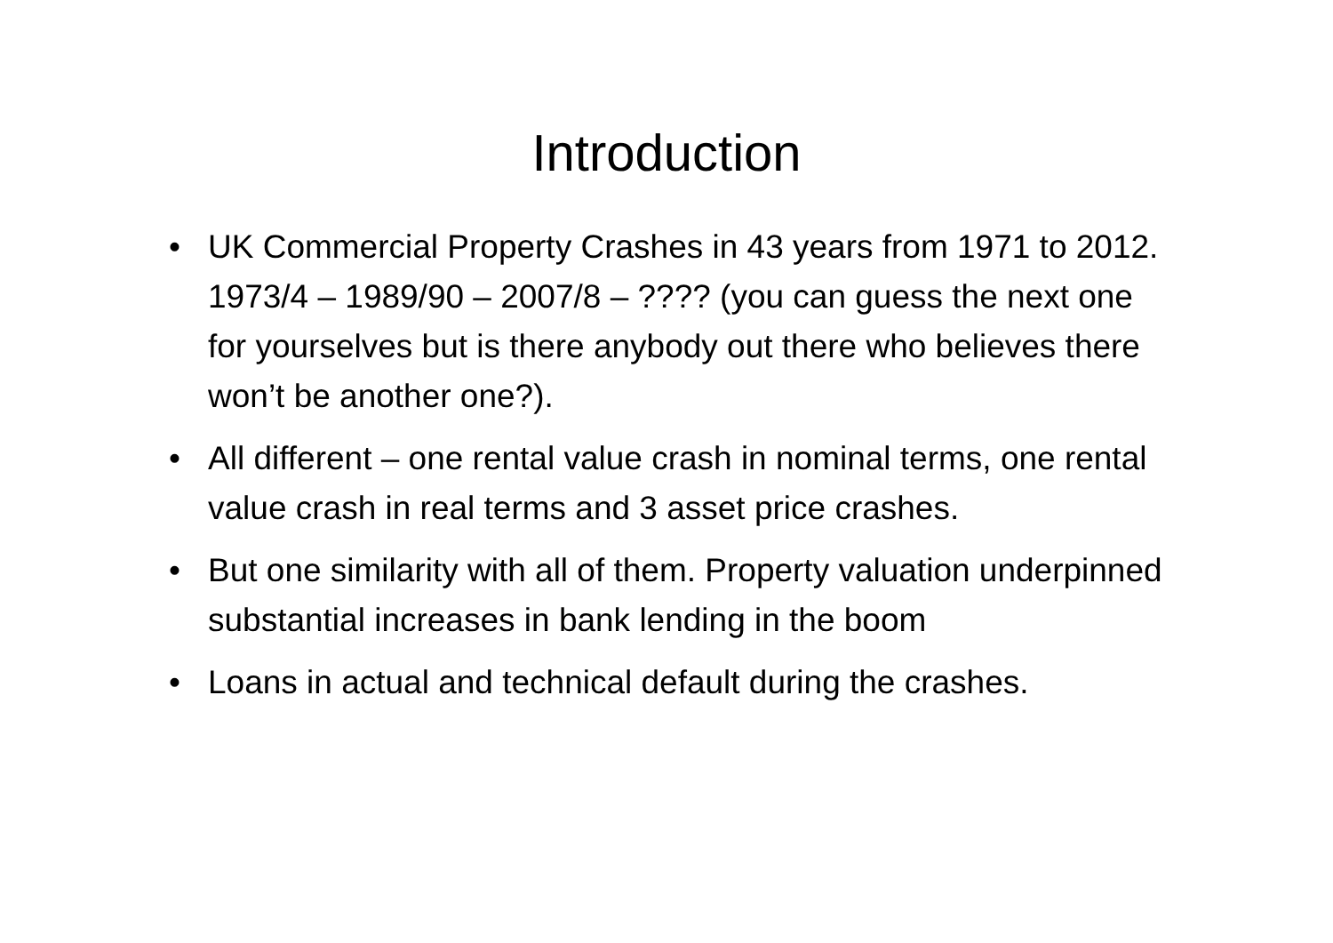Introduction
• UK Commercial Property Crashes in 43 years from 1971 to 2012. 1973/4 – 1989/90 – 2007/8 – ???? (you can guess the next one for yourselves but is there anybody out there who believes there won’t be another one?).
• All different – one rental value crash in nominal terms, one rental value crash in real terms and 3 asset price crashes.
• But one similarity with all of them. Property valuation underpinned substantial increases in bank lending in the boom
• Loans in actual and technical default during the crashes.